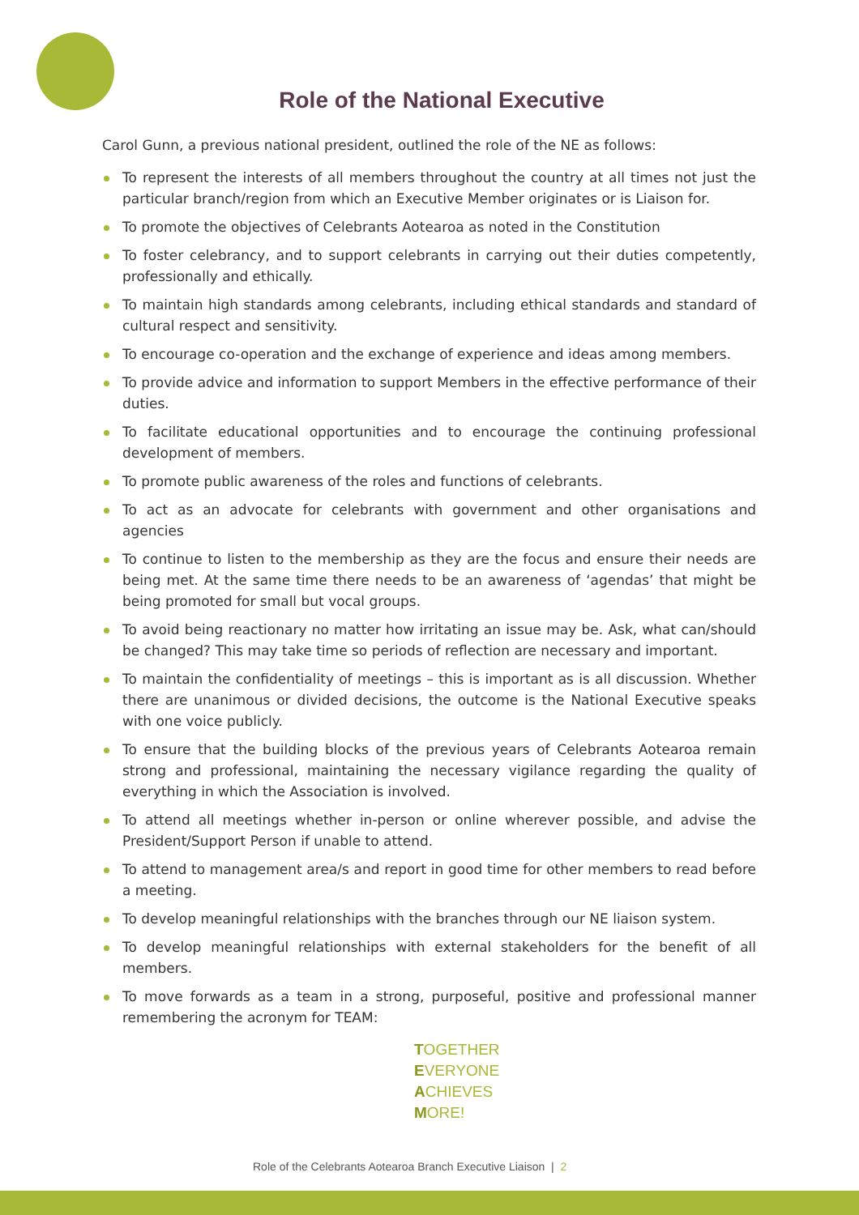Role of the National Executive
Carol Gunn, a previous national president, outlined the role of the NE as follows:
To represent the interests of all members throughout the country at all times not just the particular branch/region from which an Executive Member originates or is Liaison for.
To promote the objectives of Celebrants Aotearoa as noted in the Constitution
To foster celebrancy, and to support celebrants in carrying out their duties competently, professionally and ethically.
To maintain high standards among celebrants, including ethical standards and standard of cultural respect and sensitivity.
To encourage co-operation and the exchange of experience and ideas among members.
To provide advice and information to support Members in the effective performance of their duties.
To facilitate educational opportunities and to encourage the continuing professional development of members.
To promote public awareness of the roles and functions of celebrants.
To act as an advocate for celebrants with government and other organisations and agencies
To continue to listen to the membership as they are the focus and ensure their needs are being met. At the same time there needs to be an awareness of ‘agendas’ that might be being promoted for small but vocal groups.
To avoid being reactionary no matter how irritating an issue may be. Ask, what can/should be changed? This may take time so periods of reflection are necessary and important.
To maintain the confidentiality of meetings – this is important as is all discussion. Whether there are unanimous or divided decisions, the outcome is the National Executive speaks with one voice publicly.
To ensure that the building blocks of the previous years of Celebrants Aotearoa remain strong and professional, maintaining the necessary vigilance regarding the quality of everything in which the Association is involved.
To attend all meetings whether in-person or online wherever possible, and advise the President/Support Person if unable to attend.
To attend to management area/s and report in good time for other members to read before a meeting.
To develop meaningful relationships with the branches through our NE liaison system.
To develop meaningful relationships with external stakeholders for the benefit of all members.
To move forwards as a team in a strong, purposeful, positive and professional manner remembering the acronym for TEAM:
TOGETHER
EVERYONE
ACHIEVES
MORE!
Role of the Celebrants Aotearoa Branch Executive Liaison | 2